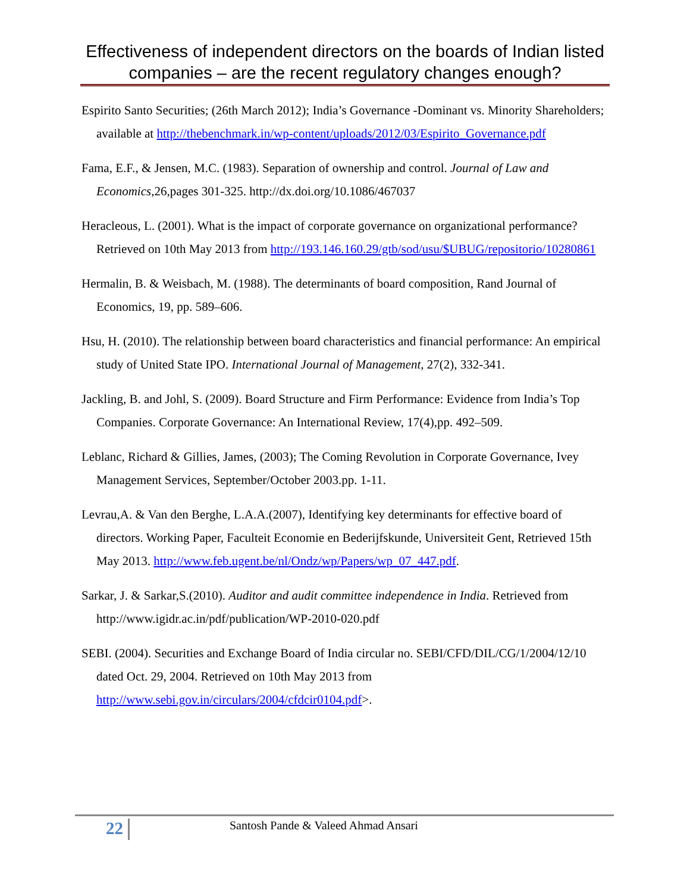Effectiveness of independent directors on the boards of Indian listed companies – are the recent regulatory changes enough?
Espirito Santo Securities; (26th March 2012); India’s Governance -Dominant vs. Minority Shareholders; available at http://thebenchmark.in/wp-content/uploads/2012/03/Espirito_Governance.pdf
Fama, E.F., & Jensen, M.C. (1983). Separation of ownership and control. Journal of Law and Economics,26,pages 301-325. http://dx.doi.org/10.1086/467037
Heracleous, L. (2001). What is the impact of corporate governance on organizational performance? Retrieved on 10th May 2013 from http://193.146.160.29/gtb/sod/usu/$UBUG/repositorio/10280861
Hermalin, B. & Weisbach, M. (1988). The determinants of board composition, Rand Journal of Economics, 19, pp. 589–606.
Hsu, H. (2010). The relationship between board characteristics and financial performance: An empirical study of United State IPO. International Journal of Management, 27(2), 332-341.
Jackling, B. and Johl, S. (2009). Board Structure and Firm Performance: Evidence from India’s Top Companies. Corporate Governance: An International Review, 17(4),pp. 492–509.
Leblanc, Richard & Gillies, James, (2003); The Coming Revolution in Corporate Governance, Ivey Management Services, September/October 2003.pp. 1-11.
Levrau,A. & Van den Berghe, L.A.A.(2007), Identifying key determinants for effective board of directors. Working Paper, Faculteit Economie en Bederijfskunde, Universiteit Gent, Retrieved 15th May 2013. http://www.feb.ugent.be/nl/Ondz/wp/Papers/wp_07_447.pdf.
Sarkar, J. & Sarkar,S.(2010). Auditor and audit committee independence in India. Retrieved from http://www.igidr.ac.in/pdf/publication/WP-2010-020.pdf
SEBI. (2004). Securities and Exchange Board of India circular no. SEBI/CFD/DIL/CG/1/2004/12/10 dated Oct. 29, 2004. Retrieved on 10th May 2013 from http://www.sebi.gov.in/circulars/2004/cfdcir0104.pdf>.
22 Santosh Pande & Valeed Ahmad Ansari